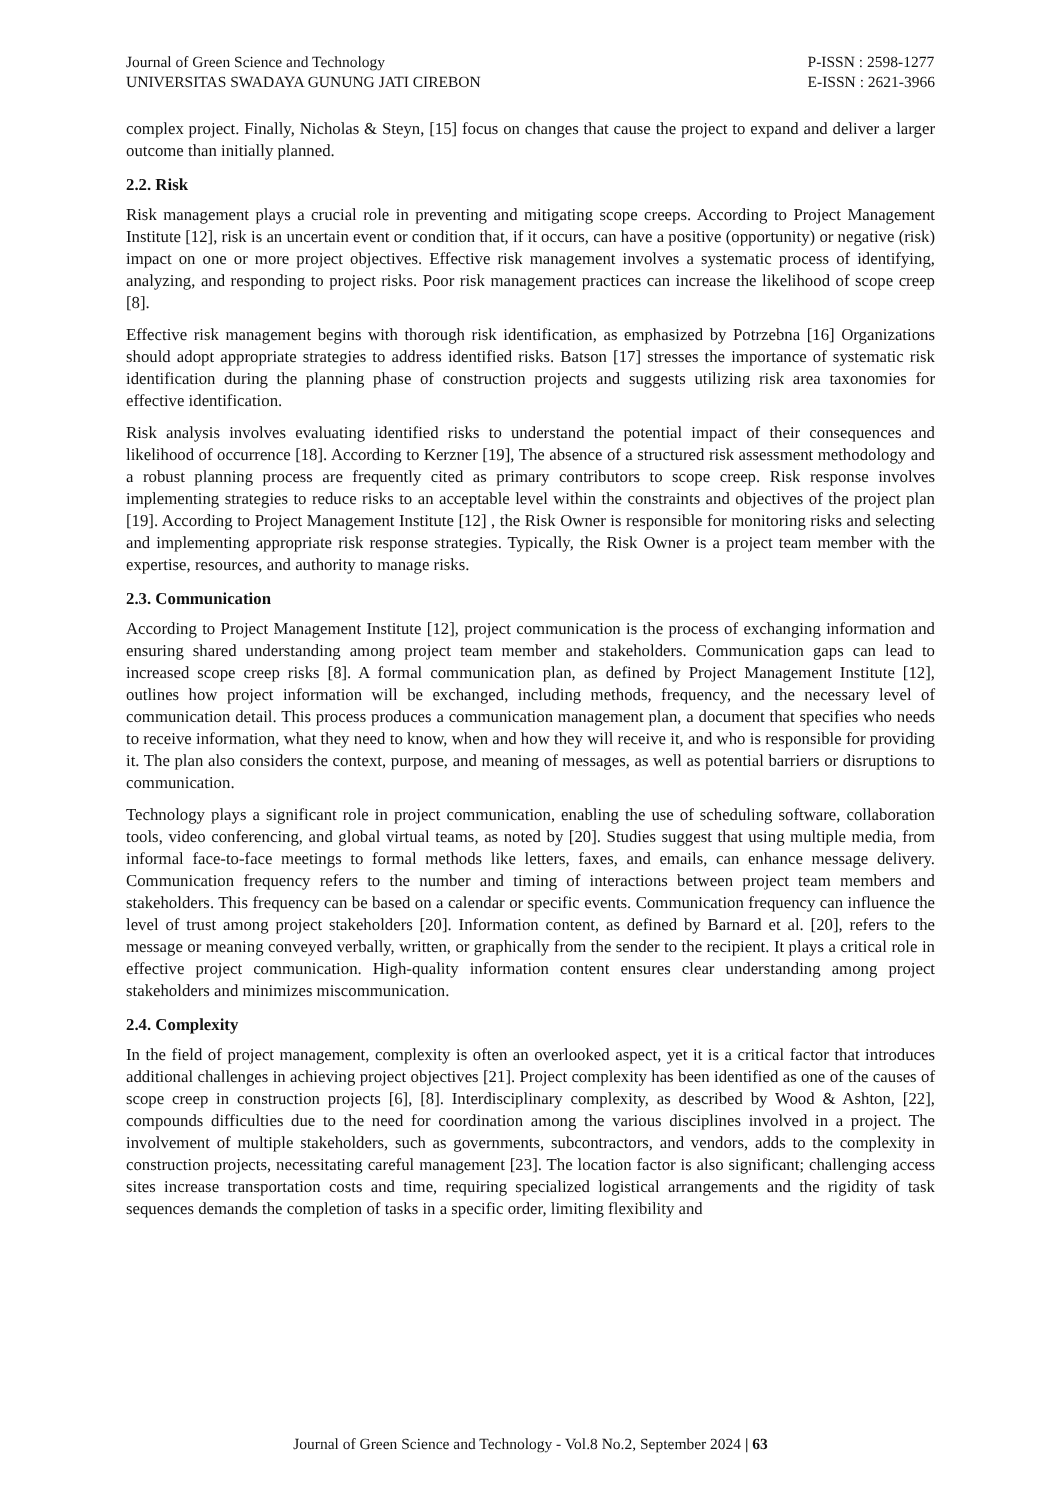Journal of Green Science and Technology
UNIVERSITAS SWADAYA GUNUNG JATI CIREBON
P-ISSN : 2598-1277
E-ISSN : 2621-3966
complex project. Finally, Nicholas & Steyn, [15] focus on changes that cause the project to expand and deliver a larger outcome than initially planned.
2.2. Risk
Risk management plays a crucial role in preventing and mitigating scope creeps. According to Project Management Institute [12], risk is an uncertain event or condition that, if it occurs, can have a positive (opportunity) or negative (risk) impact on one or more project objectives. Effective risk management involves a systematic process of identifying, analyzing, and responding to project risks. Poor risk management practices can increase the likelihood of scope creep [8].
Effective risk management begins with thorough risk identification, as emphasized by Potrzebna [16] Organizations should adopt appropriate strategies to address identified risks. Batson [17] stresses the importance of systematic risk identification during the planning phase of construction projects and suggests utilizing risk area taxonomies for effective identification.
Risk analysis involves evaluating identified risks to understand the potential impact of their consequences and likelihood of occurrence [18]. According to Kerzner [19], The absence of a structured risk assessment methodology and a robust planning process are frequently cited as primary contributors to scope creep. Risk response involves implementing strategies to reduce risks to an acceptable level within the constraints and objectives of the project plan [19]. According to Project Management Institute [12] , the Risk Owner is responsible for monitoring risks and selecting and implementing appropriate risk response strategies. Typically, the Risk Owner is a project team member with the expertise, resources, and authority to manage risks.
2.3. Communication
According to Project Management Institute [12], project communication is the process of exchanging information and ensuring shared understanding among project team member and stakeholders. Communication gaps can lead to increased scope creep risks [8]. A formal communication plan, as defined by Project Management Institute [12], outlines how project information will be exchanged, including methods, frequency, and the necessary level of communication detail. This process produces a communication management plan, a document that specifies who needs to receive information, what they need to know, when and how they will receive it, and who is responsible for providing it. The plan also considers the context, purpose, and meaning of messages, as well as potential barriers or disruptions to communication.
Technology plays a significant role in project communication, enabling the use of scheduling software, collaboration tools, video conferencing, and global virtual teams, as noted by [20]. Studies suggest that using multiple media, from informal face-to-face meetings to formal methods like letters, faxes, and emails, can enhance message delivery. Communication frequency refers to the number and timing of interactions between project team members and stakeholders. This frequency can be based on a calendar or specific events. Communication frequency can influence the level of trust among project stakeholders [20]. Information content, as defined by Barnard et al. [20], refers to the message or meaning conveyed verbally, written, or graphically from the sender to the recipient. It plays a critical role in effective project communication. High-quality information content ensures clear understanding among project stakeholders and minimizes miscommunication.
2.4. Complexity
In the field of project management, complexity is often an overlooked aspect, yet it is a critical factor that introduces additional challenges in achieving project objectives [21]. Project complexity has been identified as one of the causes of scope creep in construction projects [6], [8]. Interdisciplinary complexity, as described by Wood & Ashton, [22], compounds difficulties due to the need for coordination among the various disciplines involved in a project. The involvement of multiple stakeholders, such as governments, subcontractors, and vendors, adds to the complexity in construction projects, necessitating careful management [23]. The location factor is also significant; challenging access sites increase transportation costs and time, requiring specialized logistical arrangements and the rigidity of task sequences demands the completion of tasks in a specific order, limiting flexibility and
Journal of Green Science and Technology - Vol.8 No.2, September 2024 | 63